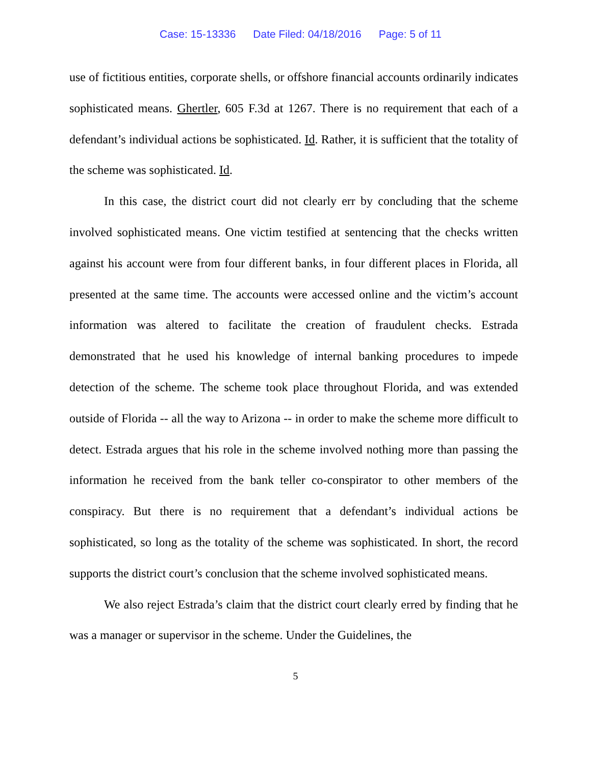Case: 15-13336 Date Filed: 04/18/2016 Page: 5 of 11
use of fictitious entities, corporate shells, or offshore financial accounts ordinarily indicates sophisticated means. Ghertler, 605 F.3d at 1267. There is no requirement that each of a defendant’s individual actions be sophisticated. Id. Rather, it is sufficient that the totality of the scheme was sophisticated. Id.
In this case, the district court did not clearly err by concluding that the scheme involved sophisticated means. One victim testified at sentencing that the checks written against his account were from four different banks, in four different places in Florida, all presented at the same time. The accounts were accessed online and the victim’s account information was altered to facilitate the creation of fraudulent checks. Estrada demonstrated that he used his knowledge of internal banking procedures to impede detection of the scheme. The scheme took place throughout Florida, and was extended outside of Florida -- all the way to Arizona -- in order to make the scheme more difficult to detect. Estrada argues that his role in the scheme involved nothing more than passing the information he received from the bank teller co-conspirator to other members of the conspiracy. But there is no requirement that a defendant’s individual actions be sophisticated, so long as the totality of the scheme was sophisticated. In short, the record supports the district court’s conclusion that the scheme involved sophisticated means.
We also reject Estrada’s claim that the district court clearly erred by finding that he was a manager or supervisor in the scheme. Under the Guidelines, the
5